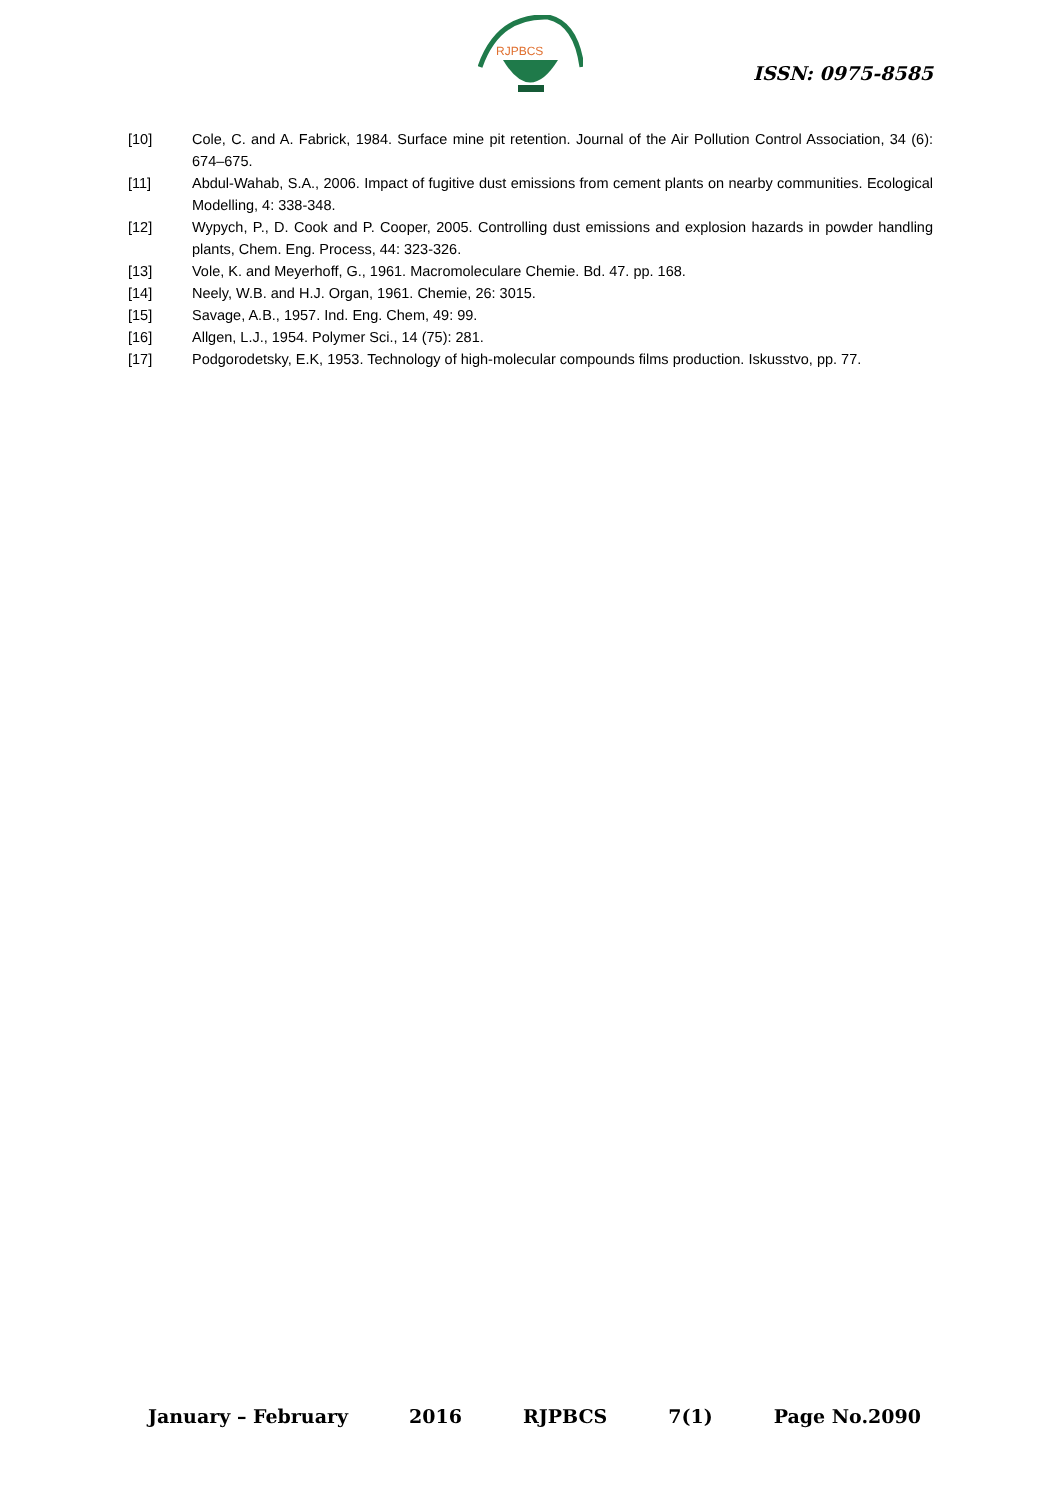RJPBCS
ISSN: 0975-8585
[10] Cole, C. and A. Fabrick, 1984. Surface mine pit retention. Journal of the Air Pollution Control Association, 34 (6): 674–675.
[11] Abdul-Wahab, S.A., 2006. Impact of fugitive dust emissions from cement plants on nearby communities. Ecological Modelling, 4: 338-348.
[12] Wypych, P., D. Cook and P. Cooper, 2005. Controlling dust emissions and explosion hazards in powder handling plants, Chem. Eng. Process, 44: 323-326.
[13] Vole, K. and Meyerhoff, G., 1961. Macromoleculare Chemie. Bd. 47. pp. 168.
[14] Neely, W.B. and H.J. Organ, 1961. Chemie, 26: 3015.
[15] Savage, A.B., 1957. Ind. Eng. Chem, 49: 99.
[16] Allgen, L.J., 1954. Polymer Sci., 14 (75): 281.
[17] Podgorodetsky, E.K, 1953. Technology of high-molecular compounds films production. Iskusstvo, pp. 77.
January – February 2016 RJPBCS 7(1) Page No.2090